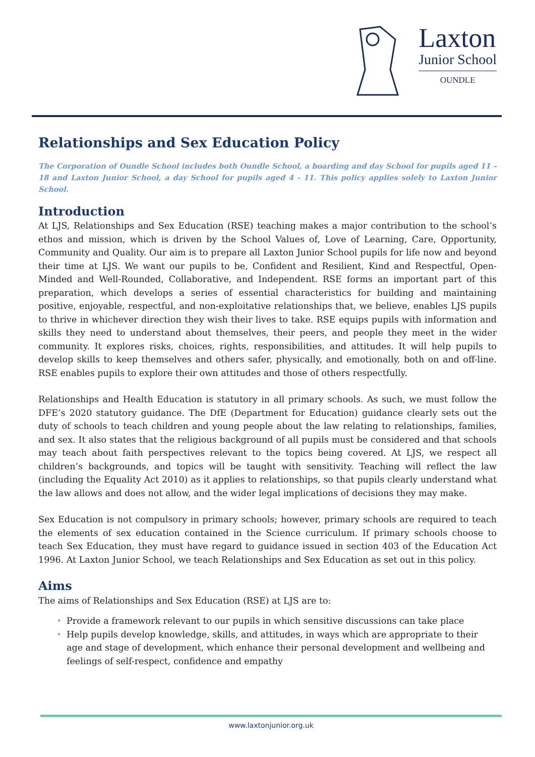Laxton
Junior School
OUNDLE
Relationships and Sex Education Policy
The Corporation of Oundle School includes both Oundle School, a boarding and day School for pupils aged 11 – 18 and Laxton Junior School, a day School for pupils aged 4 - 11. This policy applies solely to Laxton Junior School.
Introduction
At LJS, Relationships and Sex Education (RSE) teaching makes a major contribution to the school’s ethos and mission, which is driven by the School Values of, Love of Learning, Care, Opportunity, Community and Quality. Our aim is to prepare all Laxton Junior School pupils for life now and beyond their time at LJS. We want our pupils to be, Confident and Resilient, Kind and Respectful, Open-Minded and Well-Rounded, Collaborative, and Independent. RSE forms an important part of this preparation, which develops a series of essential characteristics for building and maintaining positive, enjoyable, respectful, and non-exploitative relationships that, we believe, enables LJS pupils to thrive in whichever direction they wish their lives to take. RSE equips pupils with information and skills they need to understand about themselves, their peers, and people they meet in the wider community. It explores risks, choices, rights, responsibilities, and attitudes. It will help pupils to develop skills to keep themselves and others safer, physically, and emotionally, both on and off-line. RSE enables pupils to explore their own attitudes and those of others respectfully.
Relationships and Health Education is statutory in all primary schools. As such, we must follow the DFE’s 2020 statutory guidance. The DfE (Department for Education) guidance clearly sets out the duty of schools to teach children and young people about the law relating to relationships, families, and sex. It also states that the religious background of all pupils must be considered and that schools may teach about faith perspectives relevant to the topics being covered. At LJS, we respect all children’s backgrounds, and topics will be taught with sensitivity. Teaching will reflect the law (including the Equality Act 2010) as it applies to relationships, so that pupils clearly understand what the law allows and does not allow, and the wider legal implications of decisions they may make.
Sex Education is not compulsory in primary schools; however, primary schools are required to teach the elements of sex education contained in the Science curriculum. If primary schools choose to teach Sex Education, they must have regard to guidance issued in section 403 of the Education Act 1996. At Laxton Junior School, we teach Relationships and Sex Education as set out in this policy.
Aims
The aims of Relationships and Sex Education (RSE) at LJS are to:
• Provide a framework relevant to our pupils in which sensitive discussions can take place
• Help pupils develop knowledge, skills, and attitudes, in ways which are appropriate to their age and stage of development, which enhance their personal development and wellbeing and feelings of self-respect, confidence and empathy
www.laxtonjunior.org.uk